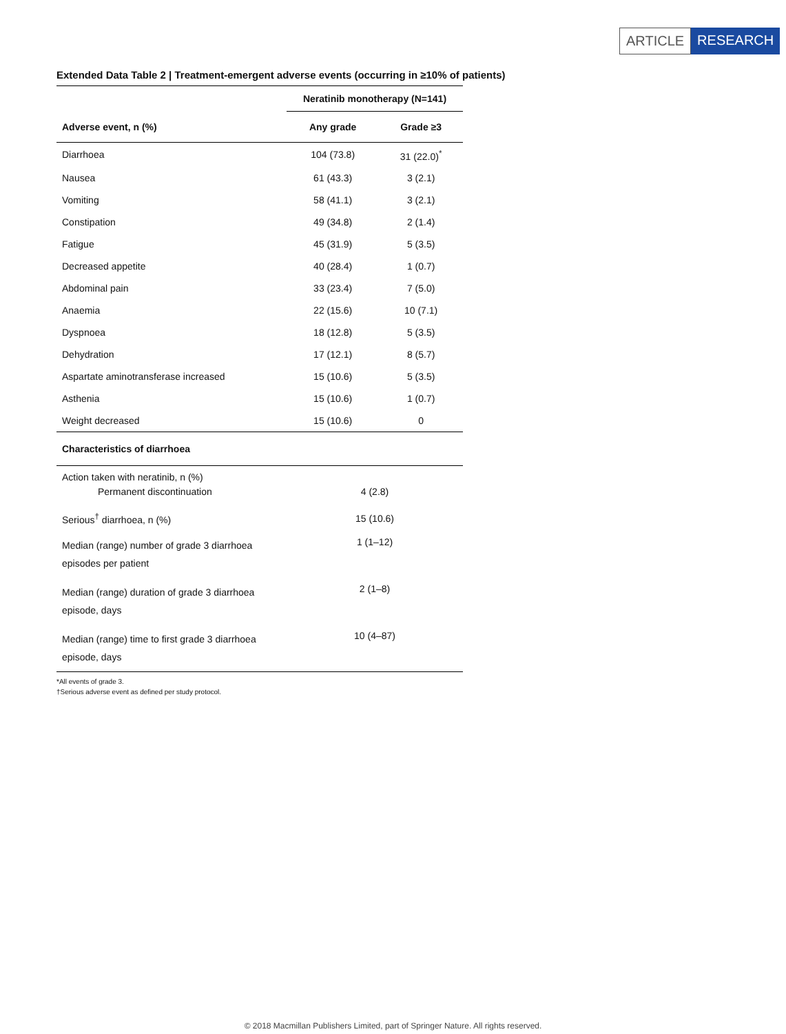ARTICLE RESEARCH
Extended Data Table 2 | Treatment-emergent adverse events (occurring in ≥10% of patients)
| | Neratinib monotherapy (N=141) | |
| --- | --- | --- |
| Adverse event, n (%) | Any grade | Grade ≥3 |
| Diarrhoea | 104 (73.8) | 31 (22.0)<sup>*</sup> |
| Nausea | 61 (43.3) | 3 (2.1) |
| Vomiting | 58 (41.1) | 3 (2.1) |
| Constipation | 49 (34.8) | 2 (1.4) |
| Fatigue | 45 (31.9) | 5 (3.5) |
| Decreased appetite | 40 (28.4) | 1 (0.7) |
| Abdominal pain | 33 (23.4) | 7 (5.0) |
| Anaemia | 22 (15.6) | 10 (7.1) |
| Dyspnoea | 18 (12.8) | 5 (3.5) |
| Dehydration | 17 (12.1) | 8 (5.7) |
| Aspartate aminotransferase increased | 15 (10.6) | 5 (3.5) |
| Asthenia | 15 (10.6) | 1 (0.7) |
| Weight decreased | 15 (10.6) | 0 |
| Characteristics of diarrhoea | | |
| Action taken with neratinib, n (%) Permanent discontinuation | 4 (2.8) | |
| Serious<sup>†</sup> diarrhoea, n (%) | 15 (10.6) | |
| Median (range) number of grade 3 diarrhoea episodes per patient | 1 (1–12) | |
| Median (range) duration of grade 3 diarrhoea episode, days | 2 (1–8) | |
| Median (range) time to first grade 3 diarrhoea episode, days | 10 (4–87) | |
*All events of grade 3.
†Serious adverse event as defined per study protocol.
© 2018 Macmillan Publishers Limited, part of Springer Nature. All rights reserved.